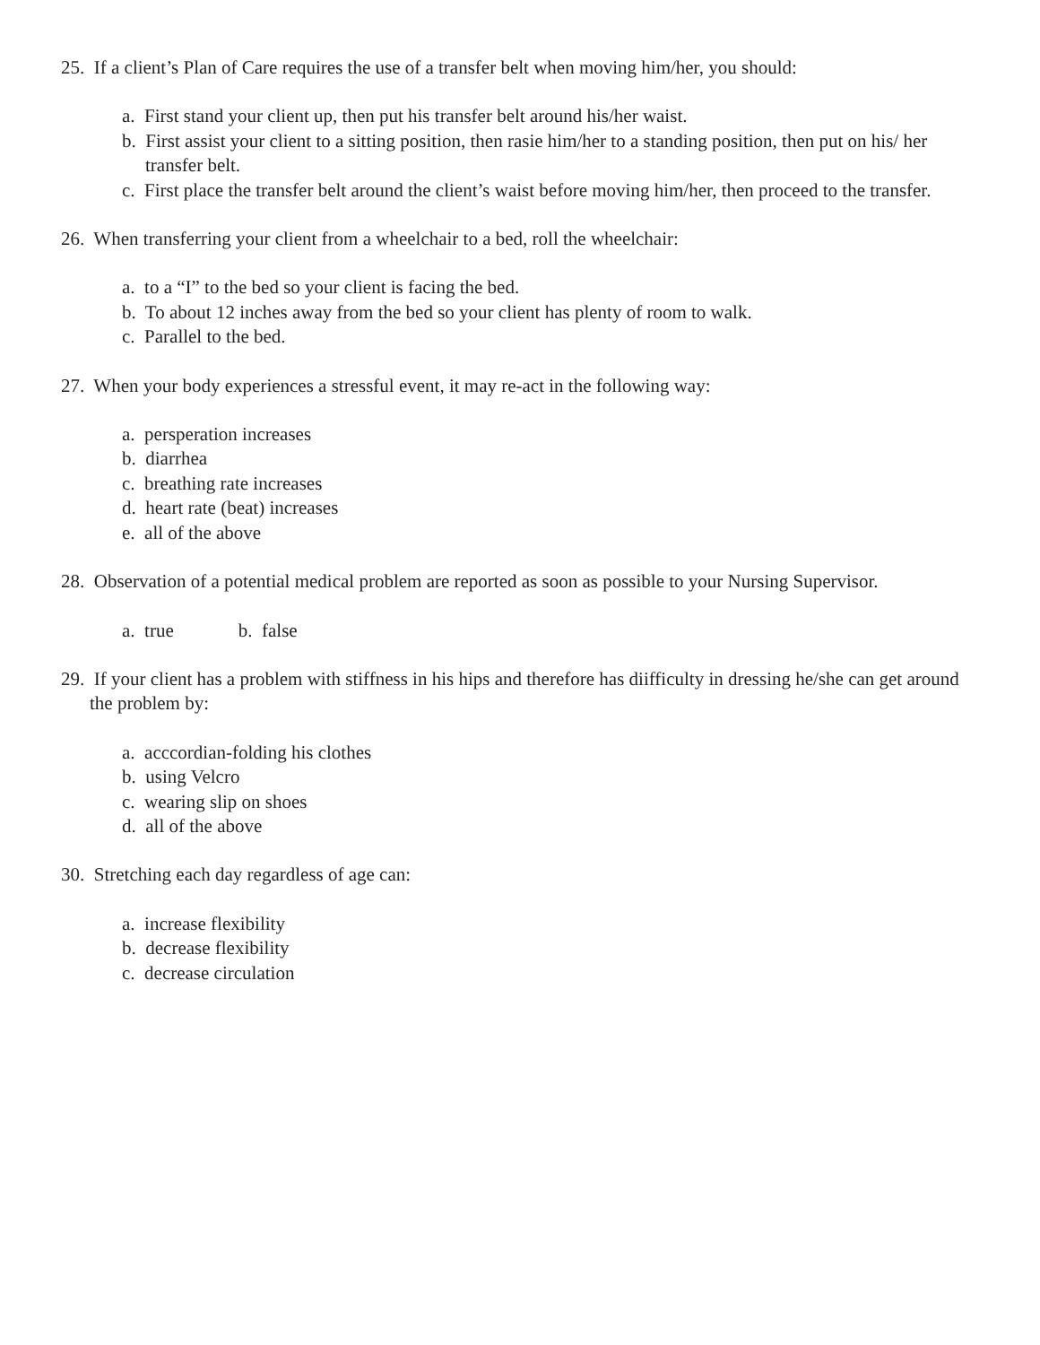25. If a client’s Plan of Care requires the use of a transfer belt when moving him/her, you should:
a. First stand your client up, then put his transfer belt around his/her waist.
b. First assist your client to a sitting position, then rasie him/her to a standing position, then put on his/ her transfer belt.
c. First place the transfer belt around the client’s waist before moving him/her, then proceed to the transfer.
26. When transferring your client from a wheelchair to a bed, roll the wheelchair:
a. to a “I” to the bed so your client is facing the bed.
b. To about 12 inches away from the bed so your client has plenty of room to walk.
c. Parallel to the bed.
27. When your body experiences a stressful event, it may re-act in the following way:
a. persperation increases
b. diarrhea
c. breathing rate increases
d. heart rate (beat) increases
e. all of the above
28. Observation of a potential medical problem are reported as soon as possible to your Nursing Supervisor.
a. true b. false
29. If your client has a problem with stiffness in his hips and therefore has diifficulty in dressing he/she can get around the problem by:
a. acccordian-folding his clothes
b. using Velcro
c. wearing slip on shoes
d. all of the above
30. Stretching each day regardless of age can:
a. increase flexibility
b. decrease flexibility
c. decrease circulation